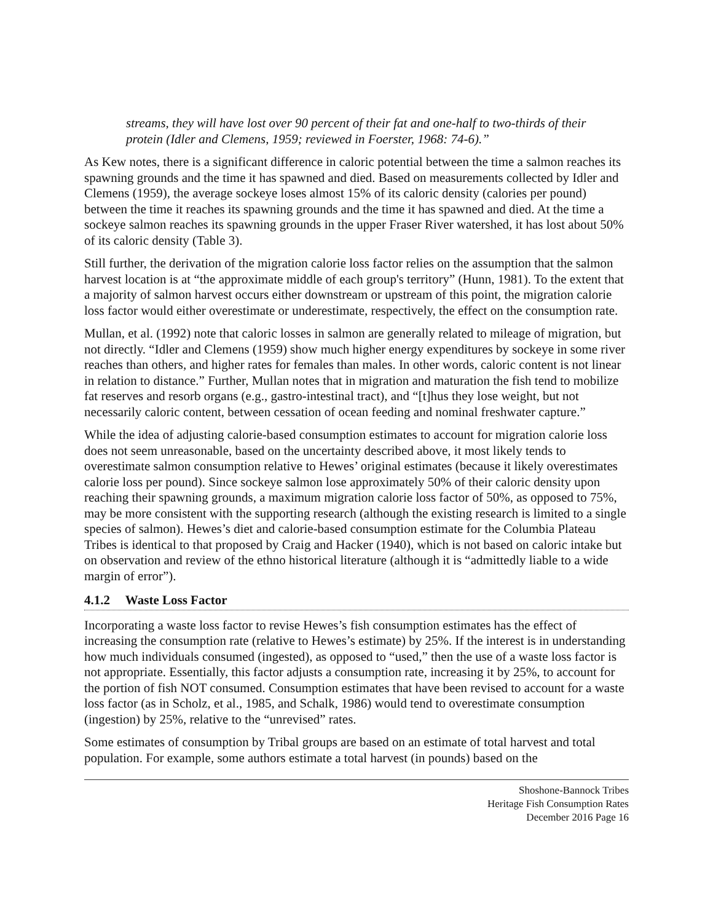streams, they will have lost over 90 percent of their fat and one-half to two-thirds of their protein (Idler and Clemens, 1959; reviewed in Foerster, 1968: 74-6).”
As Kew notes, there is a significant difference in caloric potential between the time a salmon reaches its spawning grounds and the time it has spawned and died. Based on measurements collected by Idler and Clemens (1959), the average sockeye loses almost 15% of its caloric density (calories per pound) between the time it reaches its spawning grounds and the time it has spawned and died. At the time a sockeye salmon reaches its spawning grounds in the upper Fraser River watershed, it has lost about 50% of its caloric density (Table 3).
Still further, the derivation of the migration calorie loss factor relies on the assumption that the salmon harvest location is at “the approximate middle of each group's territory” (Hunn, 1981). To the extent that a majority of salmon harvest occurs either downstream or upstream of this point, the migration calorie loss factor would either overestimate or underestimate, respectively, the effect on the consumption rate.
Mullan, et al. (1992) note that caloric losses in salmon are generally related to mileage of migration, but not directly. “Idler and Clemens (1959) show much higher energy expenditures by sockeye in some river reaches than others, and higher rates for females than males. In other words, caloric content is not linear in relation to distance.” Further, Mullan notes that in migration and maturation the fish tend to mobilize fat reserves and resorb organs (e.g., gastro-intestinal tract), and “[t]hus they lose weight, but not necessarily caloric content, between cessation of ocean feeding and nominal freshwater capture.”
While the idea of adjusting calorie-based consumption estimates to account for migration calorie loss does not seem unreasonable, based on the uncertainty described above, it most likely tends to overestimate salmon consumption relative to Hewes’ original estimates (because it likely overestimates calorie loss per pound). Since sockeye salmon lose approximately 50% of their caloric density upon reaching their spawning grounds, a maximum migration calorie loss factor of 50%, as opposed to 75%, may be more consistent with the supporting research (although the existing research is limited to a single species of salmon). Hewes’s diet and calorie-based consumption estimate for the Columbia Plateau Tribes is identical to that proposed by Craig and Hacker (1940), which is not based on caloric intake but on observation and review of the ethno historical literature (although it is “admittedly liable to a wide margin of error”).
4.1.2 Waste Loss Factor
Incorporating a waste loss factor to revise Hewes’s fish consumption estimates has the effect of increasing the consumption rate (relative to Hewes’s estimate) by 25%. If the interest is in understanding how much individuals consumed (ingested), as opposed to “used,” then the use of a waste loss factor is not appropriate. Essentially, this factor adjusts a consumption rate, increasing it by 25%, to account for the portion of fish NOT consumed. Consumption estimates that have been revised to account for a waste loss factor (as in Scholz, et al., 1985, and Schalk, 1986) would tend to overestimate consumption (ingestion) by 25%, relative to the “unrevised” rates.
Some estimates of consumption by Tribal groups are based on an estimate of total harvest and total population. For example, some authors estimate a total harvest (in pounds) based on the
Shoshone-Bannock Tribes
Heritage Fish Consumption Rates
December 2016 Page 16